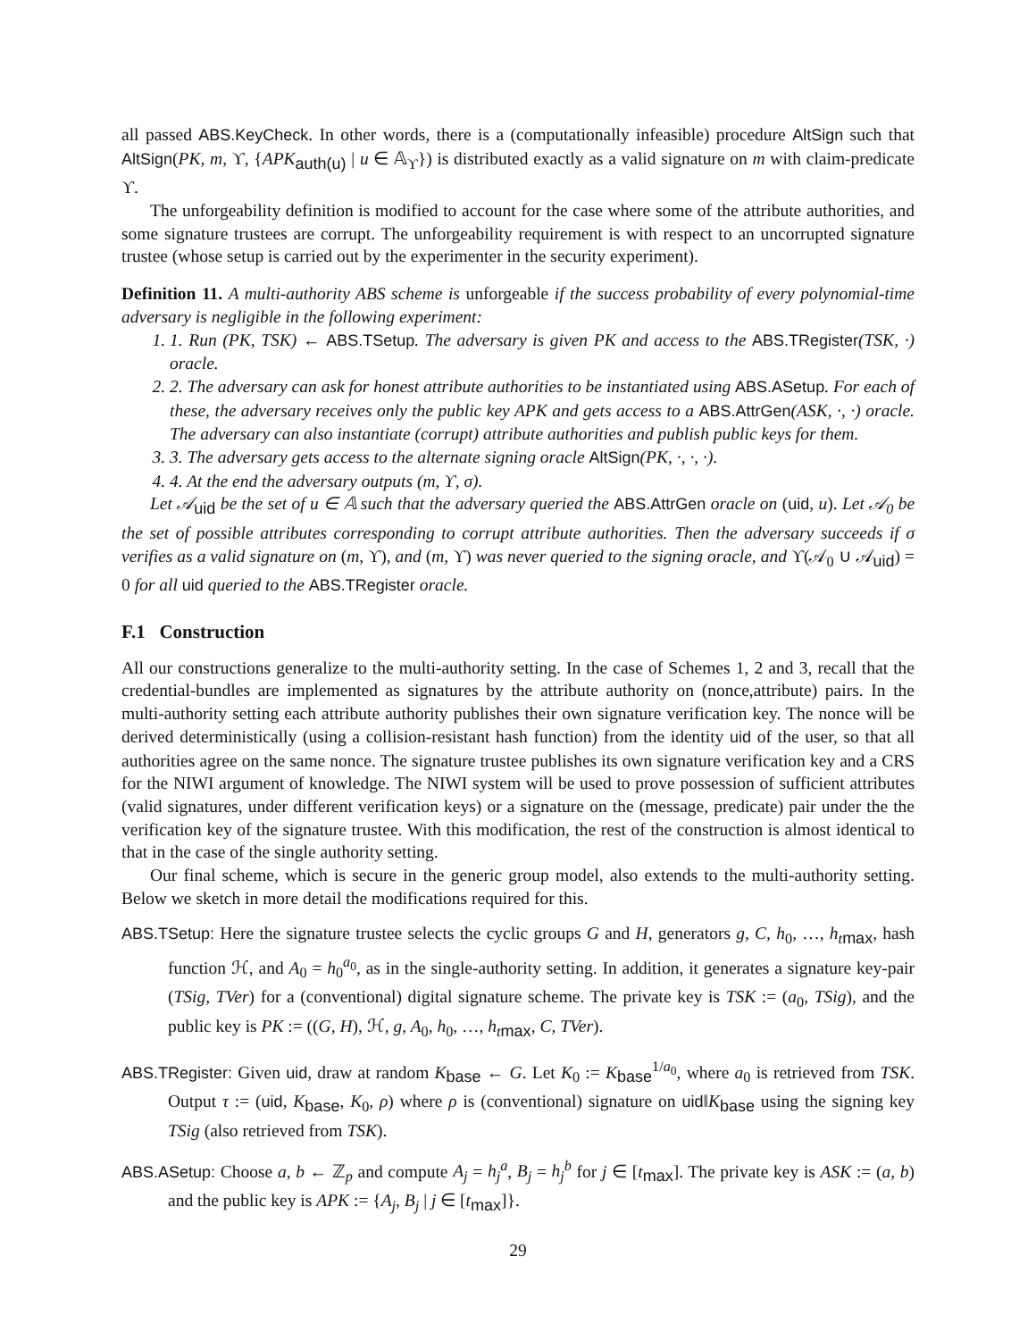all passed ABS.KeyCheck. In other words, there is a (computationally infeasible) procedure AltSign such that AltSign(PK, m, ϒ, {APK<sub>auth(u)</sub> | u ∈ 𝔸<sub>ϒ</sub>}) is distributed exactly as a valid signature on m with claim-predicate ϒ.
The unforgeability definition is modified to account for the case where some of the attribute authorities, and some signature trustees are corrupt. The unforgeability requirement is with respect to an uncorrupted signature trustee (whose setup is carried out by the experimenter in the security experiment).
Definition 11. A multi-authority ABS scheme is unforgeable if the success probability of every polynomial-time adversary is negligible in the following experiment:
1. 1. Run (PK, TSK) ← ABS.TSetup. The adversary is given PK and access to the ABS.TRegister(TSK, ·) oracle.
2. 2. The adversary can ask for honest attribute authorities to be instantiated using ABS.ASetup. For each of these, the adversary receives only the public key APK and gets access to a ABS.AttrGen(ASK, ·, ·) oracle. The adversary can also instantiate (corrupt) attribute authorities and publish public keys for them.
3. 3. The adversary gets access to the alternate signing oracle AltSign(PK, ·, ·, ·).
4. 4. At the end the adversary outputs (m, ϒ, σ).
Let 𝒜<sub>uid</sub> be the set of u ∈ 𝔸 such that the adversary queried the ABS.AttrGen oracle on (uid, u). Let 𝒜<sub>0</sub> be the set of possible attributes corresponding to corrupt attribute authorities. Then the adversary succeeds if σ verifies as a valid signature on (m, ϒ), and (m, ϒ) was never queried to the signing oracle, and ϒ(𝒜<sub>0</sub> ∪ 𝒜<sub>uid</sub>) = 0 for all uid queried to the ABS.TRegister oracle.
F.1 Construction
All our constructions generalize to the multi-authority setting. In the case of Schemes 1, 2 and 3, recall that the credential-bundles are implemented as signatures by the attribute authority on (nonce,attribute) pairs. In the multi-authority setting each attribute authority publishes their own signature verification key. The nonce will be derived deterministically (using a collision-resistant hash function) from the identity uid of the user, so that all authorities agree on the same nonce. The signature trustee publishes its own signature verification key and a CRS for the NIWI argument of knowledge. The NIWI system will be used to prove possession of sufficient attributes (valid signatures, under different verification keys) or a signature on the (message, predicate) pair under the the verification key of the signature trustee. With this modification, the rest of the construction is almost identical to that in the case of the single authority setting.
Our final scheme, which is secure in the generic group model, also extends to the multi-authority setting. Below we sketch in more detail the modifications required for this.
ABS.TSetup: Here the signature trustee selects the cyclic groups G and H, generators g, C, h<sub>0</sub>, …, h<sub>tmax</sub>, hash function ℋ, and A<sub>0</sub> = h<sub>0</sub><sup>a<sub>0</sub></sup>, as in the single-authority setting. In addition, it generates a signature key-pair (TSig, TVer) for a (conventional) digital signature scheme. The private key is TSK := (a<sub>0</sub>, TSig), and the public key is PK := ((G, H), ℋ, g, A<sub>0</sub>, h<sub>0</sub>, …, h<sub>tmax</sub>, C, TVer).
ABS.TRegister: Given uid, draw at random K<sub>base</sub> ← G. Let K<sub>0</sub> := K<sub>base</sub><sup>1/a<sub>0</sub></sup>, where a<sub>0</sub> is retrieved from TSK. Output τ := (uid, K<sub>base</sub>, K<sub>0</sub>, ρ) where ρ is (conventional) signature on uid‖K<sub>base</sub> using the signing key TSig (also retrieved from TSK).
ABS.ASetup: Choose a, b ← ℤ<sub>p</sub> and compute A<sub>j</sub> = h<sub>j</sub><sup>a</sup>, B<sub>j</sub> = h<sub>j</sub><sup>b</sup> for j ∈ [t<sub>max</sub>]. The private key is ASK := (a, b) and the public key is APK := {A<sub>j</sub>, B<sub>j</sub> | j ∈ [t<sub>max</sub>]}.
29